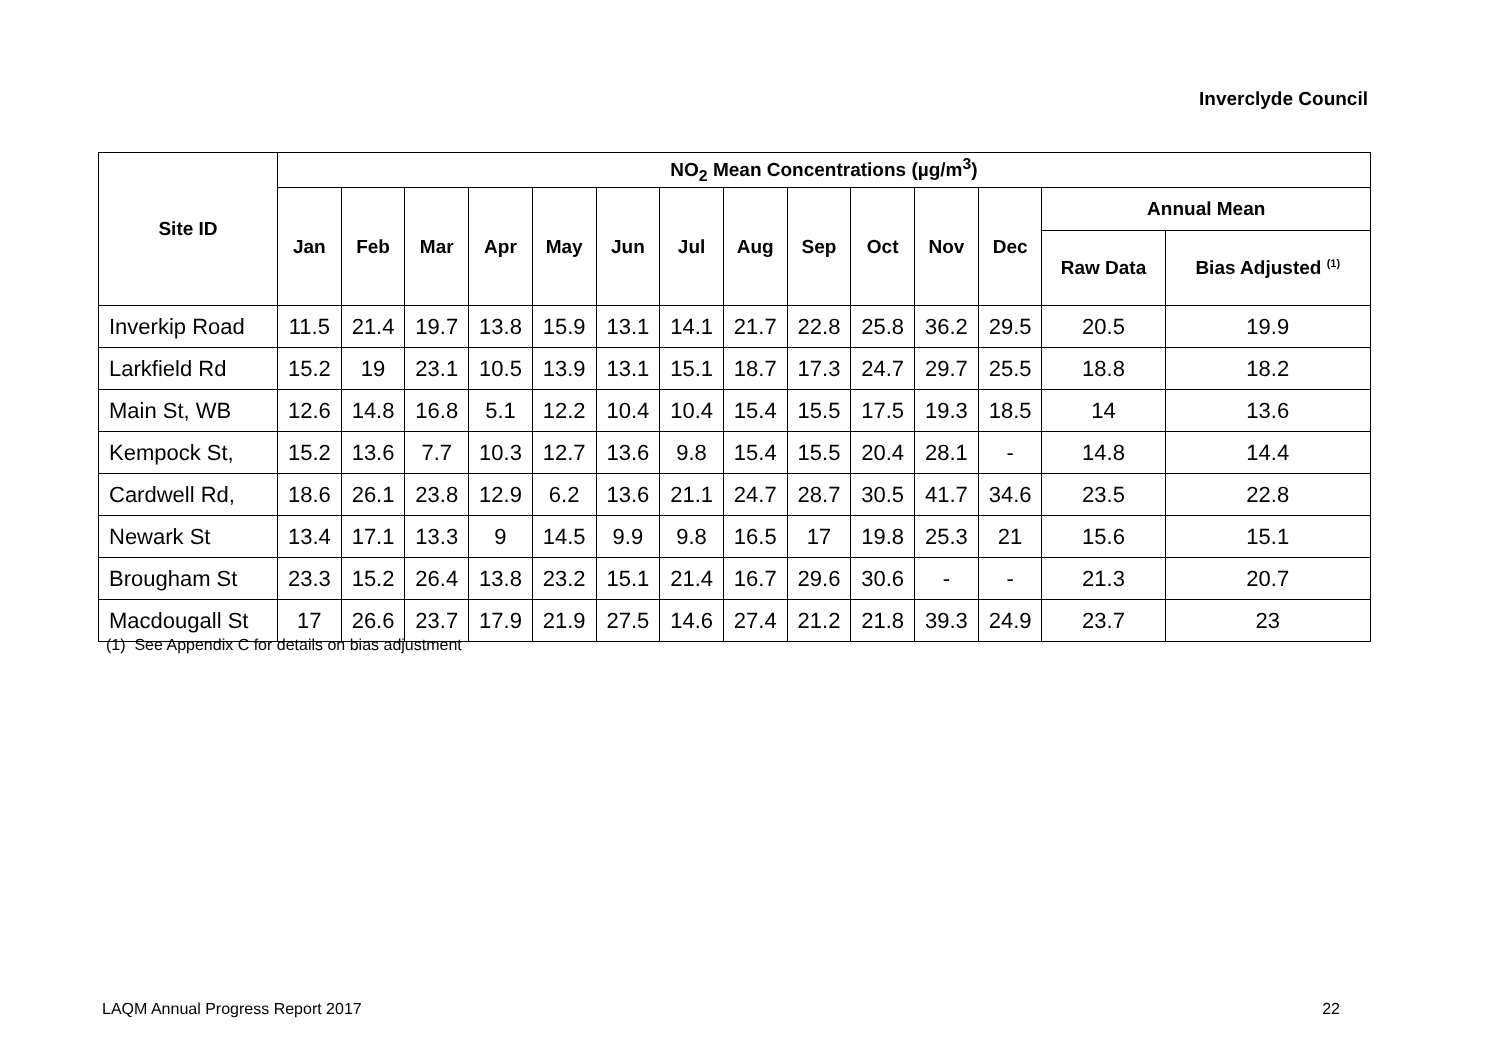Inverclyde Council
| Site ID | NO<sub>2</sub> Mean Concentrations (µg/m<sup>3</sup>) | | | | | | | | | | | | | |
| --- | --- | --- | --- | --- | --- | --- | --- | --- | --- | --- | --- | --- | --- | --- |
| | Jan | Feb | Mar | Apr | May | Jun | Jul | Aug | Sep | Oct | Nov | Dec | Annual Mean | |
| | | | | | | | | | | | | | Raw Data | Bias Adjusted <sup>(1)</sup> |
| Inverkip Road | 11.5 | 21.4 | 19.7 | 13.8 | 15.9 | 13.1 | 14.1 | 21.7 | 22.8 | 25.8 | 36.2 | 29.5 | 20.5 | 19.9 |
| Larkfield Rd | 15.2 | 19 | 23.1 | 10.5 | 13.9 | 13.1 | 15.1 | 18.7 | 17.3 | 24.7 | 29.7 | 25.5 | 18.8 | 18.2 |
| Main St, WB | 12.6 | 14.8 | 16.8 | 5.1 | 12.2 | 10.4 | 10.4 | 15.4 | 15.5 | 17.5 | 19.3 | 18.5 | 14 | 13.6 |
| Kempock St, | 15.2 | 13.6 | 7.7 | 10.3 | 12.7 | 13.6 | 9.8 | 15.4 | 15.5 | 20.4 | 28.1 | - | 14.8 | 14.4 |
| Cardwell Rd, | 18.6 | 26.1 | 23.8 | 12.9 | 6.2 | 13.6 | 21.1 | 24.7 | 28.7 | 30.5 | 41.7 | 34.6 | 23.5 | 22.8 |
| Newark St | 13.4 | 17.1 | 13.3 | 9 | 14.5 | 9.9 | 9.8 | 16.5 | 17 | 19.8 | 25.3 | 21 | 15.6 | 15.1 |
| Brougham St | 23.3 | 15.2 | 26.4 | 13.8 | 23.2 | 15.1 | 21.4 | 16.7 | 29.6 | 30.6 | - | - | 21.3 | 20.7 |
| Macdougall St | 17 | 26.6 | 23.7 | 17.9 | 21.9 | 27.5 | 14.6 | 27.4 | 21.2 | 21.8 | 39.3 | 24.9 | 23.7 | 23 |
(1) See Appendix C for details on bias adjustment
LAQM Annual Progress Report 2017 22